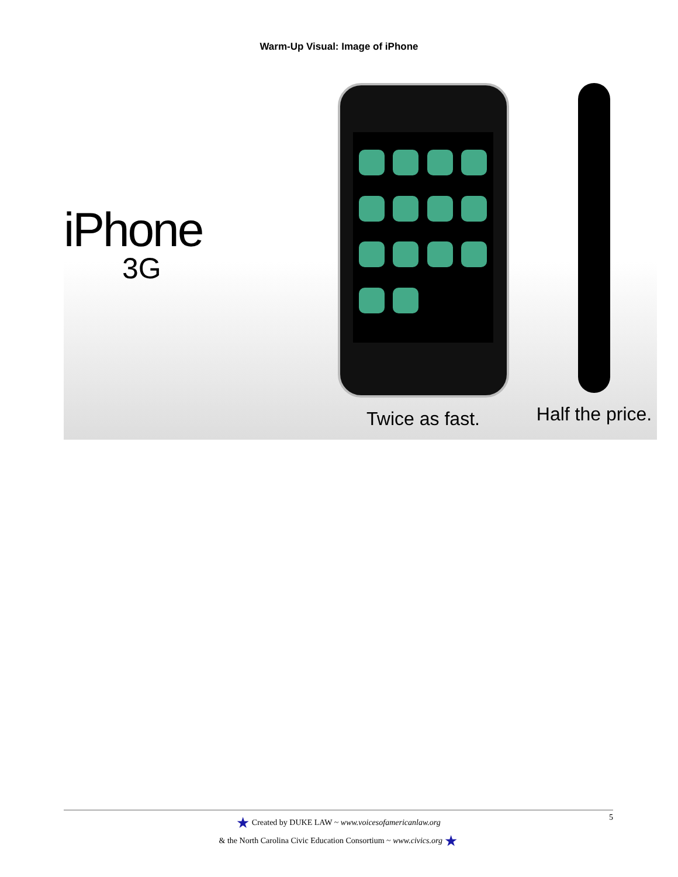Warm-Up Visual: Image of iPhone
iPhone
3G
Twice as fast. Half the price.
★ Created by DUKE LAW ~ www.voicesofamericanlaw.org
& the North Carolina Civic Education Consortium ~ www.civics.org ★
5